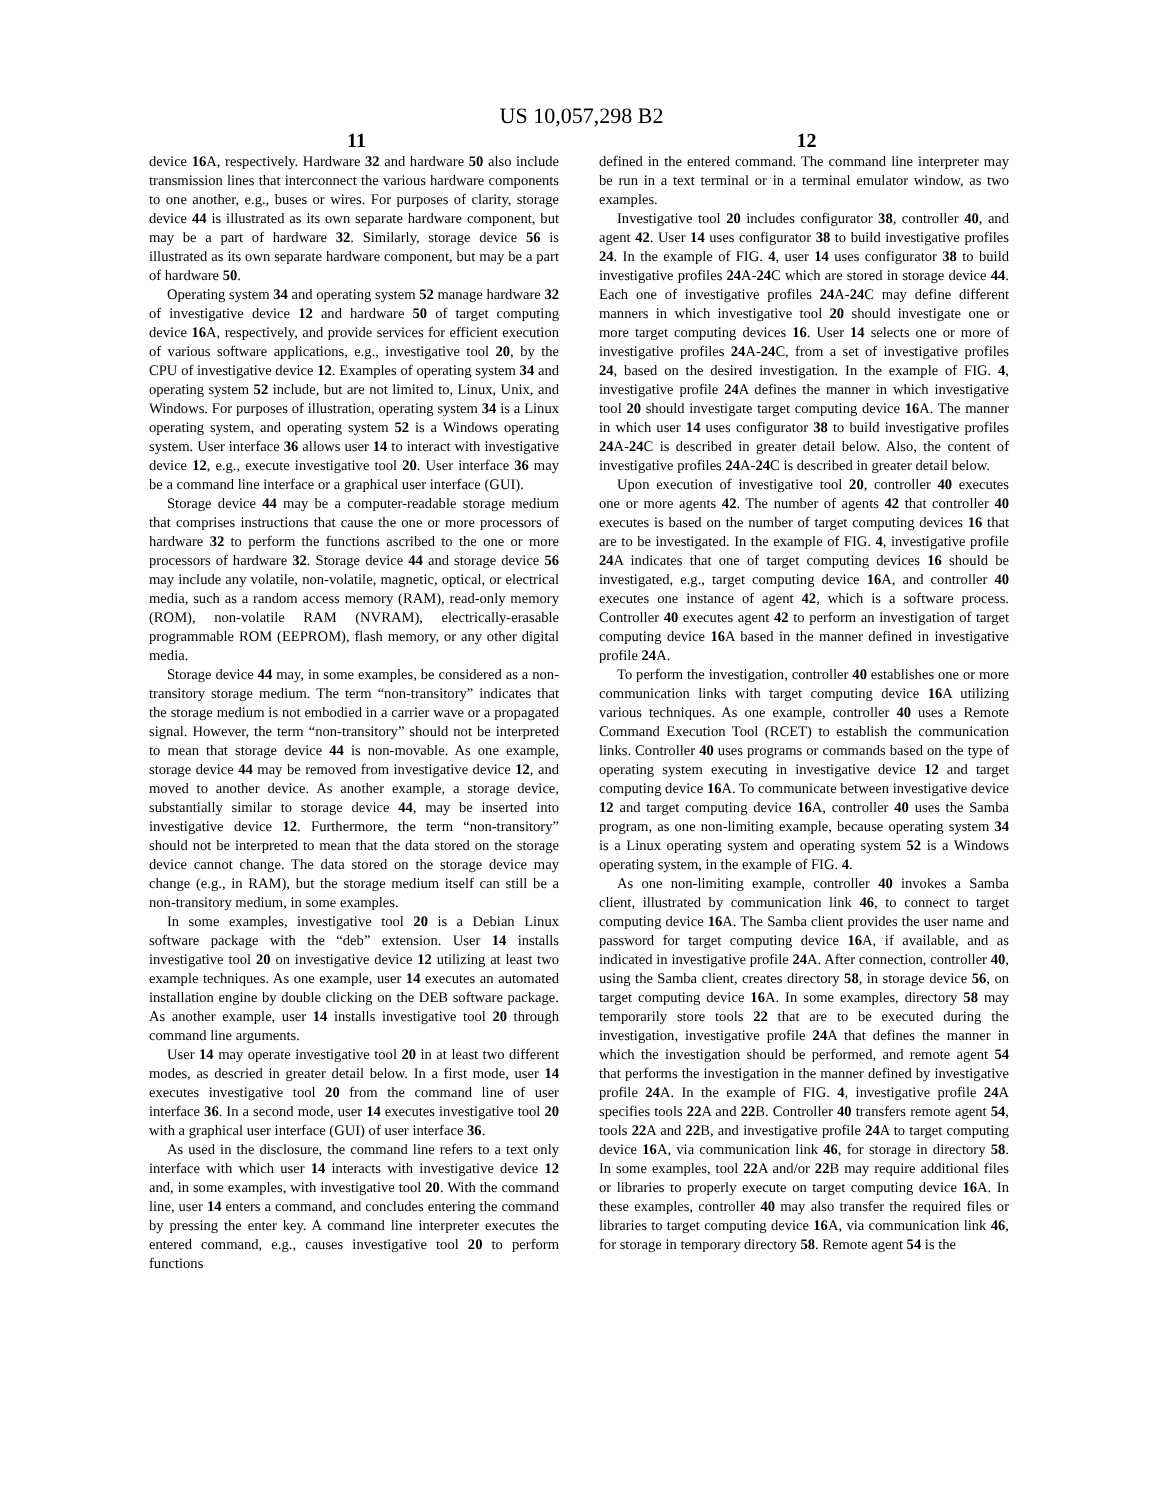US 10,057,298 B2
11 12
device 16 A, respectively. Hardware 32 and hardware 50 also include transmission lines that interconnect the various hardware components to one another, e.g., buses or wires. For purposes of clarity, storage device 44 is illustrated as its own separate hardware component, but may be a part of hardware 32. Similarly, storage device 56 is illustrated as its own separate hardware component, but may be a part of hardware 50.
Operating system 34 and operating system 52 manage hardware 32 of investigative device 12 and hardware 50 of target computing device 16 A, respectively, and provide services for efficient execution of various software applications, e.g., investigative tool 20, by the CPU of investigative device 12. Examples of operating system 34 and operating system 52 include, but are not limited to, Linux, Unix, and Windows. For purposes of illustration, operating system 34 is a Linux operating system, and operating system 52 is a Windows operating system. User interface 36 allows user 14 to interact with investigative device 12, e.g., execute investigative tool 20. User interface 36 may be a command line interface or a graphical user interface (GUI).
Storage device 44 may be a computer-readable storage medium that comprises instructions that cause the one or more processors of hardware 32 to perform the functions ascribed to the one or more processors of hardware 32. Storage device 44 and storage device 56 may include any volatile, non-volatile, magnetic, optical, or electrical media, such as a random access memory (RAM), read-only memory (ROM), non-volatile RAM (NVRAM), electrically-erasable programmable ROM (EEPROM), flash memory, or any other digital media.
Storage device 44 may, in some examples, be considered as a non-transitory storage medium. The term “non-transitory” indicates that the storage medium is not embodied in a carrier wave or a propagated signal. However, the term “non-transitory” should not be interpreted to mean that storage device 44 is non-movable. As one example, storage device 44 may be removed from investigative device 12, and moved to another device. As another example, a storage device, substantially similar to storage device 44, may be inserted into investigative device 12. Furthermore, the term “non-transitory” should not be interpreted to mean that the data stored on the storage device cannot change. The data stored on the storage device may change (e.g., in RAM), but the storage medium itself can still be a non-transitory medium, in some examples.
In some examples, investigative tool 20 is a Debian Linux software package with the “deb” extension. User 14 installs investigative tool 20 on investigative device 12 utilizing at least two example techniques. As one example, user 14 executes an automated installation engine by double clicking on the DEB software package. As another example, user 14 installs investigative tool 20 through command line arguments.
User 14 may operate investigative tool 20 in at least two different modes, as descried in greater detail below. In a first mode, user 14 executes investigative tool 20 from the command line of user interface 36. In a second mode, user 14 executes investigative tool 20 with a graphical user interface (GUI) of user interface 36.
As used in the disclosure, the command line refers to a text only interface with which user 14 interacts with investigative device 12 and, in some examples, with investigative tool 20. With the command line, user 14 enters a command, and concludes entering the command by pressing the enter key. A command line interpreter executes the entered command, e.g., causes investigative tool 20 to perform functions
defined in the entered command. The command line interpreter may be run in a text terminal or in a terminal emulator window, as two examples.
Investigative tool 20 includes configurator 38, controller 40, and agent 42. User 14 uses configurator 38 to build investigative profiles 24. In the example of FIG. 4, user 14 uses configurator 38 to build investigative profiles 24 A-24 C which are stored in storage device 44. Each one of investigative profiles 24 A-24 C may define different manners in which investigative tool 20 should investigate one or more target computing devices 16. User 14 selects one or more of investigative profiles 24 A-24 C, from a set of investigative profiles 24, based on the desired investigation. In the example of FIG. 4, investigative profile 24 A defines the manner in which investigative tool 20 should investigate target computing device 16 A. The manner in which user 14 uses configurator 38 to build investigative profiles 24 A-24 C is described in greater detail below. Also, the content of investigative profiles 24 A-24 C is described in greater detail below.
Upon execution of investigative tool 20, controller 40 executes one or more agents 42. The number of agents 42 that controller 40 executes is based on the number of target computing devices 16 that are to be investigated. In the example of FIG. 4, investigative profile 24 A indicates that one of target computing devices 16 should be investigated, e.g., target computing device 16 A, and controller 40 executes one instance of agent 42, which is a software process. Controller 40 executes agent 42 to perform an investigation of target computing device 16 A based in the manner defined in investigative profile 24 A.
To perform the investigation, controller 40 establishes one or more communication links with target computing device 16 A utilizing various techniques. As one example, controller 40 uses a Remote Command Execution Tool (RCET) to establish the communication links. Controller 40 uses programs or commands based on the type of operating system executing in investigative device 12 and target computing device 16 A. To communicate between investigative device 12 and target computing device 16 A, controller 40 uses the Samba program, as one non-limiting example, because operating system 34 is a Linux operating system and operating system 52 is a Windows operating system, in the example of FIG. 4.
As one non-limiting example, controller 40 invokes a Samba client, illustrated by communication link 46, to connect to target computing device 16 A. The Samba client provides the user name and password for target computing device 16 A, if available, and as indicated in investigative profile 24 A. After connection, controller 40, using the Samba client, creates directory 58, in storage device 56, on target computing device 16 A. In some examples, directory 58 may temporarily store tools 22 that are to be executed during the investigation, investigative profile 24 A that defines the manner in which the investigation should be performed, and remote agent 54 that performs the investigation in the manner defined by investigative profile 24 A. In the example of FIG. 4, investigative profile 24 A specifies tools 22 A and 22 B. Controller 40 transfers remote agent 54, tools 22 A and 22 B, and investigative profile 24 A to target computing device 16 A, via communication link 46, for storage in directory 58. In some examples, tool 22 A and/or 22 B may require additional files or libraries to properly execute on target computing device 16 A. In these examples, controller 40 may also transfer the required files or libraries to target computing device 16 A, via communication link 46, for storage in temporary directory 58. Remote agent 54 is the